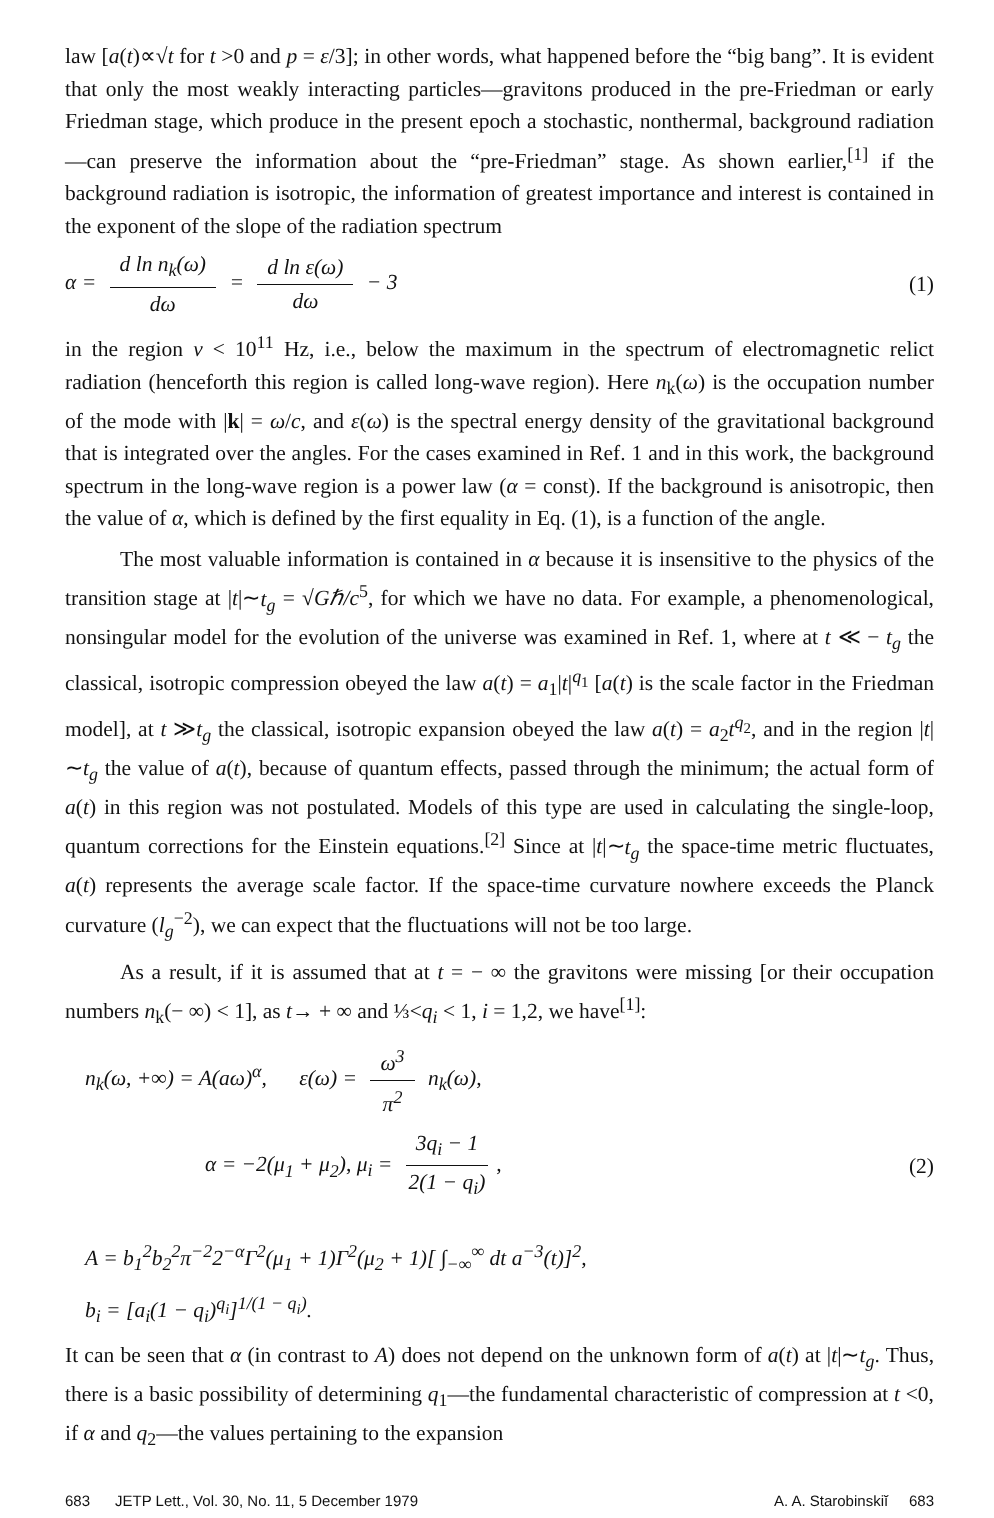law [a(t)∝√t for t >0 and p = ε/3]; in other words, what happened before the “big bang”. It is evident that only the most weakly interacting particles—gravitons produced in the pre-Friedman or early Friedman stage, which produce in the present epoch a stochastic, nonthermal, background radiation—can preserve the information about the “pre-Friedman” stage. As shown earlier,<sup>[1]</sup> if the background radiation is isotropic, the information of greatest importance and interest is contained in the exponent of the slope of the radiation spectrum
α = d ln n<sub>k</sub>(ω) dω = d ln ε(ω) dω − 3
(1)
in the region ν < 10<sup>11</sup> Hz, i.e., below the maximum in the spectrum of electromagnetic relict radiation (henceforth this region is called long-wave region). Here n<sub>k</sub>(ω) is the occupation number of the mode with |k| = ω/c, and ε(ω) is the spectral energy density of the gravitational background that is integrated over the angles. For the cases examined in Ref. 1 and in this work, the background spectrum in the long-wave region is a power law (α = const). If the background is anisotropic, then the value of α, which is defined by the first equality in Eq. (1), is a function of the angle.
The most valuable information is contained in α because it is insensitive to the physics of the transition stage at |t|∼t<sub>g</sub> = √Gℏ/c<sup>5</sup>, for which we have no data. For example, a phenomenological, nonsingular model for the evolution of the universe was examined in Ref. 1, where at t ≪ − t<sub>g</sub> the classical, isotropic compression obeyed the law a(t) = a<sub>1</sub>|t|<sup>q<sub>1</sub></sup> [a(t) is the scale factor in the Friedman model], at t ≫t<sub>g</sub> the classical, isotropic expansion obeyed the law a(t) = a<sub>2</sub>t<sup>q<sub>2</sub></sup>, and in the region |t|∼t<sub>g</sub> the value of a(t), because of quantum effects, passed through the minimum; the actual form of a(t) in this region was not postulated. Models of this type are used in calculating the single-loop, quantum corrections for the Einstein equations.<sup>[2]</sup> Since at |t|∼t<sub>g</sub> the space-time metric fluctuates, a(t) represents the average scale factor. If the space-time curvature nowhere exceeds the Planck curvature (l<sub>g</sub><sup>−2</sup>), we can expect that the fluctuations will not be too large.
As a result, if it is assumed that at t = − ∞ the gravitons were missing [or their occupation numbers n<sub>k</sub>(− ∞) < 1], as t→ + ∞ and ⅓<q<sub>i</sub> < 1, i = 1,2, we have<sup>[1]</sup>:
n<sub>k</sub>(ω, +∞) = A(aω)<sup>α</sup>, ε(ω) = ω<sup>3</sup> π<sup>2</sup> n<sub>k</sub>(ω),
α = −2(μ<sub>1</sub> + μ<sub>2</sub>), μ<sub>i</sub> = 3q<sub>i</sub> − 1 2(1 − q<sub>i</sub>),
(2)
A = b<sub>1</sub><sup>2</sup>b<sub>2</sub><sup>2</sup>π<sup>−2</sup>2<sup>−α</sup>Γ<sup>2</sup>(μ<sub>1</sub> + 1)Γ<sup>2</sup>(μ<sub>2</sub> + 1)[ ∫<sub>−∞</sub><sup>∞</sup> dt a<sup>−3</sup>(t)]<sup>2</sup>,
b<sub>i</sub> = [a<sub>i</sub>(1 − q<sub>i</sub>)<sup>q<sub>i</sub></sup>]<sup>1/(1 − q<sub>i</sub>)</sup>.
It can be seen that α (in contrast to A) does not depend on the unknown form of a(t) at |t|∼t<sub>g</sub>. Thus, there is a basic possibility of determining q<sub>1</sub>—the fundamental characteristic of compression at t <0, if α and q<sub>2</sub>—the values pertaining to the expansion
683 JETP Lett., Vol. 30, No. 11, 5 December 1979 A. A. Starobinskiĭ 683